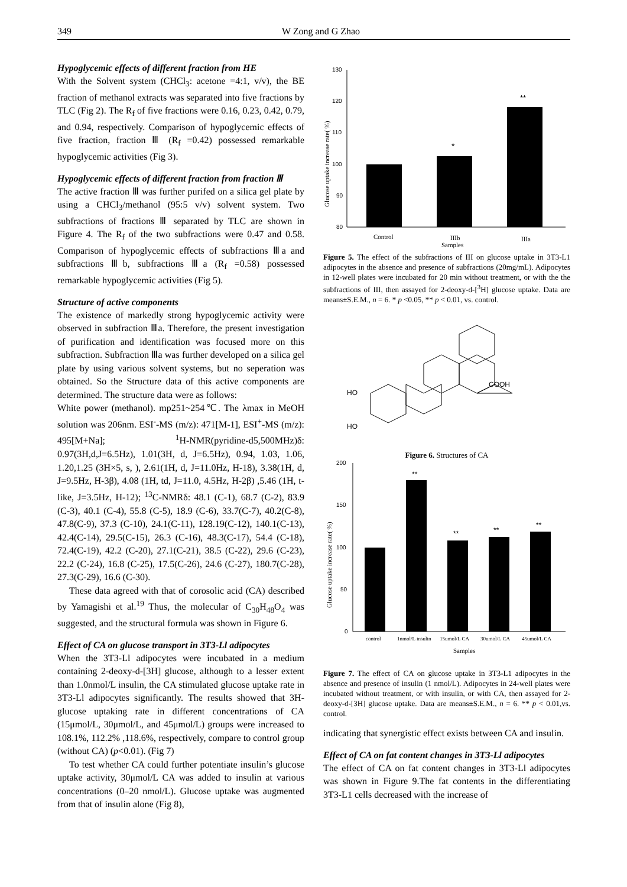349 W Zong and G Zhao
Hypoglycemic effects of different fraction from HE
With the Solvent system (CHCl<sub>3</sub>: acetone =4:1, v/v), the BE fraction of methanol extracts was separated into five fractions by TLC (Fig 2). The R<sub>f</sub> of five fractions were 0.16, 0.23, 0.42, 0.79, and 0.94, respectively. Comparison of hypoglycemic effects of five fraction, fraction Ⅲ (R<sub>f</sub> =0.42) possessed remarkable hypoglycemic activities (Fig 3).
Hypoglycemic effects of different fraction from fraction Ⅲ
The active fraction Ⅲ was further purifed on a silica gel plate by using a CHCl<sub>3</sub>/methanol (95:5 v/v) solvent system. Two subfractions of fractions Ⅲ separated by TLC are shown in Figure 4. The R<sub>f</sub> of the two subfractions were 0.47 and 0.58. Comparison of hypoglycemic effects of subfractions Ⅲa and subfractions Ⅲb, subfractions Ⅲa (R<sub>f</sub> =0.58) possessed remarkable hypoglycemic activities (Fig 5).
Structure of active components
The existence of markedly strong hypoglycemic activity were observed in subfraction Ⅲa. Therefore, the present investigation of purification and identification was focused more on this subfraction. Subfraction Ⅲa was further developed on a silica gel plate by using various solvent systems, but no seperation was obtained. So the Structure data of this active components are determined. The structure data were as follows:
White power (methanol). mp251~254℃. The λmax in MeOH solution was 206nm. ESI<sup>-</sup>-MS (m/z): 471[M-1], ESI<sup>+</sup>-MS (m/z): 495[M+Na]; <sup>1</sup>H-NMR(pyridine-d5,500MHz)δ: 0.97(3H,d,J=6.5Hz), 1.01(3H, d, J=6.5Hz), 0.94, 1.03, 1.06, 1.20,1.25 (3H×5, s, ), 2.61(1H, d, J=11.0Hz, H-18), 3.38(1H, d, J=9.5Hz, H-3β), 4.08 (1H, td, J=11.0, 4.5Hz, H-2β) ,5.46 (1H, t-like, J=3.5Hz, H-12); <sup>13</sup>C-NMRδ: 48.1 (C-1), 68.7 (C-2), 83.9 (C-3), 40.1 (C-4), 55.8 (C-5), 18.9 (C-6), 33.7(C-7), 40.2(C-8), 47.8(C-9), 37.3 (C-10), 24.1(C-11), 128.19(C-12), 140.1(C-13), 42.4(C-14), 29.5(C-15), 26.3 (C-16), 48.3(C-17), 54.4 (C-18), 72.4(C-19), 42.2 (C-20), 27.1(C-21), 38.5 (C-22), 29.6 (C-23), 22.2 (C-24), 16.8 (C-25), 17.5(C-26), 24.6 (C-27), 180.7(C-28), 27.3(C-29), 16.6 (C-30).
These data agreed with that of corosolic acid (CA) described by Yamagishi et al.<sup>19</sup> Thus, the molecular of C<sub>30</sub>H<sub>48</sub>O<sub>4</sub> was suggested, and the structural formula was shown in Figure 6.
Effect of CA on glucose transport in 3T3-Ll adipocytes
When the 3T3-Ll adipocytes were incubated in a medium containing 2-deoxy-d-[3H] glucose, although to a lesser extent than 1.0nmol/L insulin, the CA stimulated glucose uptake rate in 3T3-Ll adipocytes significantly. The results showed that 3H-glucose uptaking rate in different concentrations of CA (15μmol/L, 30μmol/L, and 45μmol/L) groups were increased to 108.1%, 112.2% ,118.6%, respectively, compare to control group (without CA) (p<0.01). (Fig 7)
To test whether CA could further potentiate insulin’s glucose uptake activity, 30μmol/L CA was added to insulin at various concentrations (0–20 nmol/L). Glucose uptake was augmented from that of insulin alone (Fig 8),
130
120
110
100
90
80
*
**
Control
IIIb
IIIa
Samples
Glucose uptake increase rate( %)
Figure 5. The effect of the subfractions of III on glucose uptake in 3T3-L1 adipocytes in the absence and presence of subfractions (20mg/mL). Adipocytes in 12-well plates were incubated for 20 min without treatment, or with the the subfractions of III, then assayed for 2-deoxy-d-[<sup>3</sup>H] glucose uptake. Data are means±S.E.M., n = 6. * p <0.05, ** p < 0.01, vs. control.
COOH
HO
HO
Figure 6. Structures of CA
200
150
100
50
0
**
**
**
**
control
1nmol/L insulin
15umol/L CA
30umol/L CA
45umol/L CA
Samples
Glucose uptake increase rate( %)
Figure 7. The effect of CA on glucose uptake in 3T3-L1 adipocytes in the absence and presence of insulin (1 nmol/L). Adipocytes in 24-well plates were incubated without treatment, or with insulin, or with CA, then assayed for 2-deoxy-d-[3H] glucose uptake. Data are means±S.E.M., n = 6. ** p < 0.01,vs. control.
indicating that synergistic effect exists between CA and insulin.
Effect of CA on fat content changes in 3T3-Ll adipocytes
The effect of CA on fat content changes in 3T3-Ll adipocytes was shown in Figure 9.The fat contents in the differentiating 3T3-L1 cells decreased with the increase of